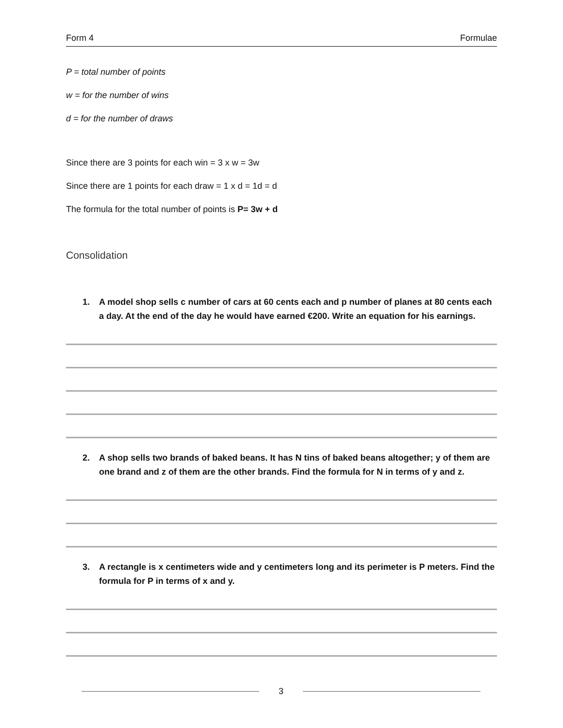Form 4 Formulae
P = total number of points
w = for the number of wins
d = for the number of draws
Since there are 3 points for each win = 3 x w = 3w
Since there are 1 points for each draw = 1 x d = 1d = d
The formula for the total number of points is P= 3w + d
Consolidation
1. A model shop sells c number of cars at 60 cents each and p number of planes at 80 cents each a day. At the end of the day he would have earned €200. Write an equation for his earnings.
2. A shop sells two brands of baked beans. It has N tins of baked beans altogether; y of them are one brand and z of them are the other brands. Find the formula for N in terms of y and z.
3. A rectangle is x centimeters wide and y centimeters long and its perimeter is P meters. Find the formula for P in terms of x and y.
3